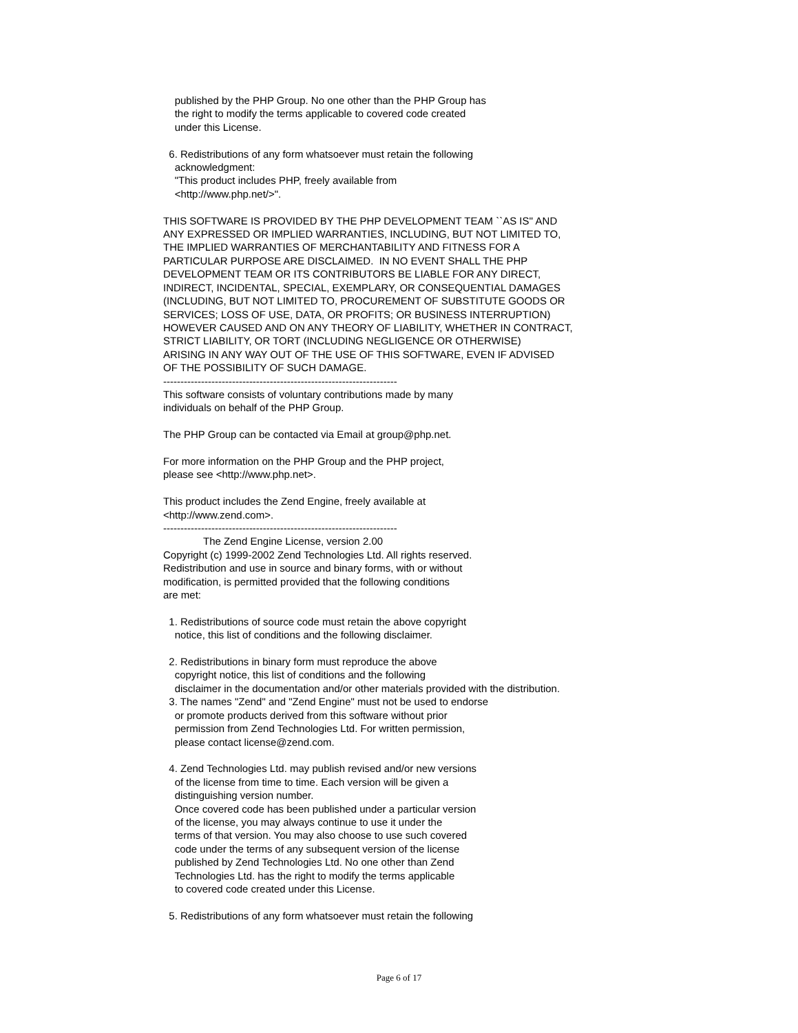published by the PHP Group. No one other than the PHP Group has the right to modify the terms applicable to covered code created under this License. 6. Redistributions of any form whatsoever must retain the following acknowledgment: "This product includes PHP, freely available from <http://www.php.net/>". THIS SOFTWARE IS PROVIDED BY THE PHP DEVELOPMENT TEAM ``AS IS'' AND ANY EXPRESSED OR IMPLIED WARRANTIES, INCLUDING, BUT NOT LIMITED TO, THE IMPLIED WARRANTIES OF MERCHANTABILITY AND FITNESS FOR A PARTICULAR PURPOSE ARE DISCLAIMED. IN NO EVENT SHALL THE PHP DEVELOPMENT TEAM OR ITS CONTRIBUTORS BE LIABLE FOR ANY DIRECT, INDIRECT, INCIDENTAL, SPECIAL, EXEMPLARY, OR CONSEQUENTIAL DAMAGES (INCLUDING, BUT NOT LIMITED TO, PROCUREMENT OF SUBSTITUTE GOODS OR SERVICES; LOSS OF USE, DATA, OR PROFITS; OR BUSINESS INTERRUPTION) HOWEVER CAUSED AND ON ANY THEORY OF LIABILITY, WHETHER IN CONTRACT, STRICT LIABILITY, OR TORT (INCLUDING NEGLIGENCE OR OTHERWISE) ARISING IN ANY WAY OUT OF THE USE OF THIS SOFTWARE, EVEN IF ADVISED OF THE POSSIBILITY OF SUCH DAMAGE. -------------------------------------------------------------------- This software consists of voluntary contributions made by many individuals on behalf of the PHP Group. The PHP Group can be contacted via Email at group@php.net. For more information on the PHP Group and the PHP project, please see <http://www.php.net>. This product includes the Zend Engine, freely available at <http://www.zend.com>. -------------------------------------------------------------------- The Zend Engine License, version 2.00 Copyright (c) 1999-2002 Zend Technologies Ltd. All rights reserved. Redistribution and use in source and binary forms, with or without modification, is permitted provided that the following conditions are met: 1. Redistributions of source code must retain the above copyright notice, this list of conditions and the following disclaimer. 2. Redistributions in binary form must reproduce the above copyright notice, this list of conditions and the following disclaimer in the documentation and/or other materials provided with the distribution. 3. The names "Zend" and "Zend Engine" must not be used to endorse or promote products derived from this software without prior permission from Zend Technologies Ltd. For written permission, please contact license@zend.com. 4. Zend Technologies Ltd. may publish revised and/or new versions of the license from time to time. Each version will be given a distinguishing version number. Once covered code has been published under a particular version of the license, you may always continue to use it under the terms of that version. You may also choose to use such covered code under the terms of any subsequent version of the license published by Zend Technologies Ltd. No one other than Zend Technologies Ltd. has the right to modify the terms applicable to covered code created under this License. 5. Redistributions of any form whatsoever must retain the following
Page 6 of 17